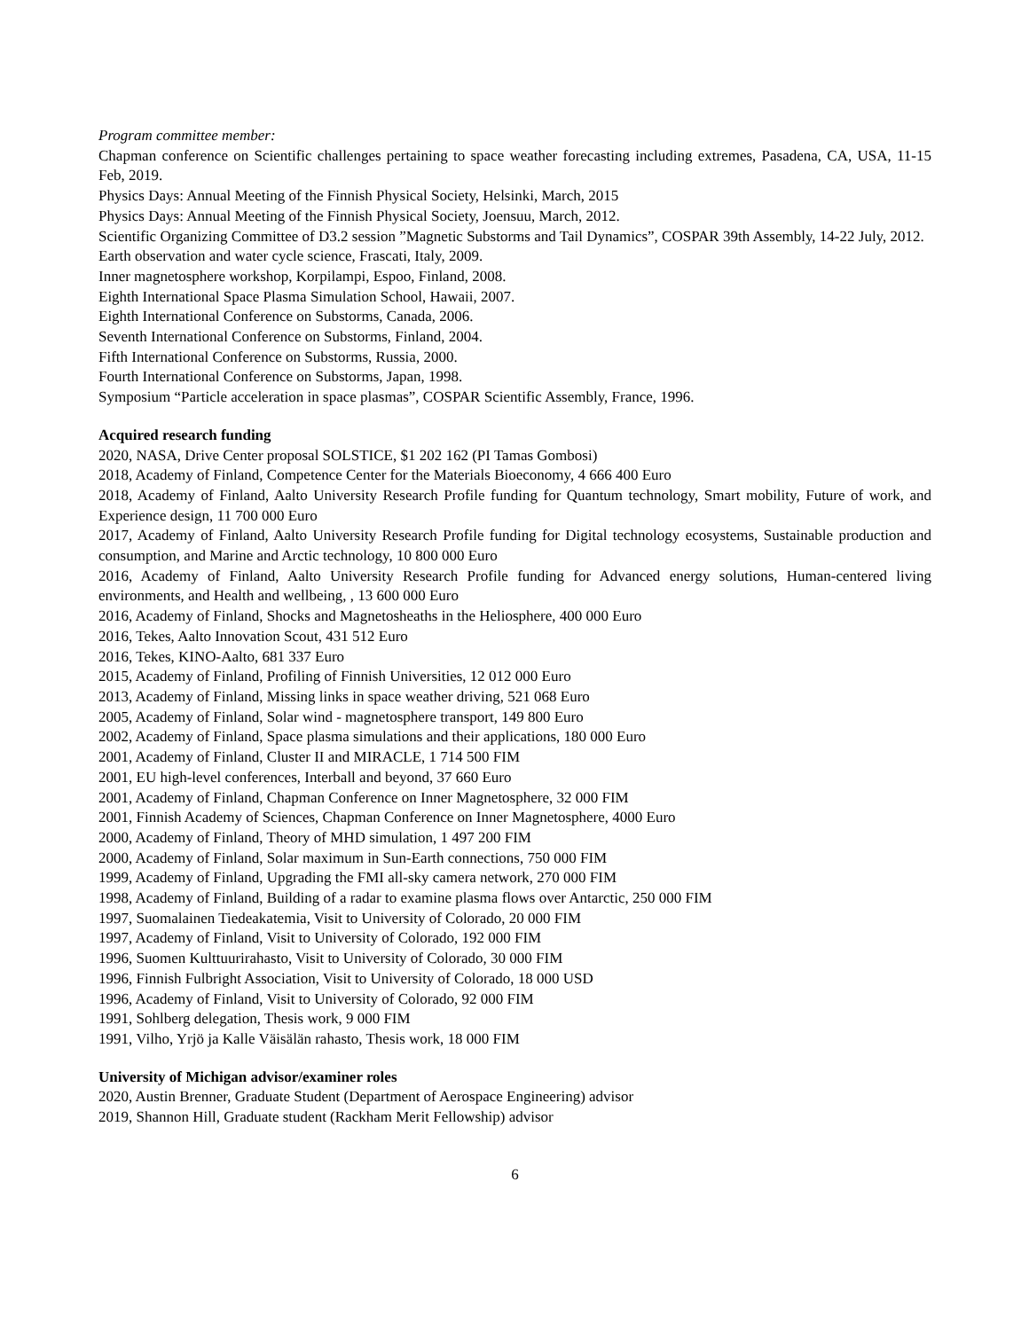Program committee member:
Chapman conference on Scientific challenges pertaining to space weather forecasting including extremes, Pasadena, CA, USA, 11-15 Feb, 2019.
Physics Days: Annual Meeting of the Finnish Physical Society, Helsinki, March, 2015
Physics Days: Annual Meeting of the Finnish Physical Society, Joensuu, March, 2012.
Scientific Organizing Committee of D3.2 session ”Magnetic Substorms and Tail Dynamics”, COSPAR 39th Assembly, 14-22 July, 2012.
Earth observation and water cycle science, Frascati, Italy, 2009.
Inner magnetosphere workshop, Korpilampi, Espoo, Finland, 2008.
Eighth International Space Plasma Simulation School, Hawaii, 2007.
Eighth International Conference on Substorms, Canada, 2006.
Seventh International Conference on Substorms, Finland, 2004.
Fifth International Conference on Substorms, Russia, 2000.
Fourth International Conference on Substorms, Japan, 1998.
Symposium “Particle acceleration in space plasmas”, COSPAR Scientific Assembly, France, 1996.
Acquired research funding
2020, NASA, Drive Center proposal SOLSTICE, $1 202 162 (PI Tamas Gombosi)
2018, Academy of Finland, Competence Center for the Materials Bioeconomy, 4 666 400 Euro
2018, Academy of Finland, Aalto University Research Profile funding for Quantum technology, Smart mobility, Future of work, and Experience design, 11 700 000 Euro
2017, Academy of Finland, Aalto University Research Profile funding for Digital technology ecosystems, Sustainable production and consumption, and Marine and Arctic technology, 10 800 000 Euro
2016, Academy of Finland, Aalto University Research Profile funding for Advanced energy solutions, Human-centered living environments, and Health and wellbeing, , 13 600 000 Euro
2016, Academy of Finland, Shocks and Magnetosheaths in the Heliosphere, 400 000 Euro
2016, Tekes, Aalto Innovation Scout, 431 512 Euro
2016, Tekes, KINO-Aalto, 681 337 Euro
2015, Academy of Finland, Profiling of Finnish Universities, 12 012 000 Euro
2013, Academy of Finland, Missing links in space weather driving, 521 068 Euro
2005, Academy of Finland, Solar wind - magnetosphere transport, 149 800 Euro
2002, Academy of Finland, Space plasma simulations and their applications, 180 000 Euro
2001, Academy of Finland, Cluster II and MIRACLE, 1 714 500 FIM
2001, EU high-level conferences, Interball and beyond, 37 660 Euro
2001, Academy of Finland, Chapman Conference on Inner Magnetosphere, 32 000 FIM
2001, Finnish Academy of Sciences, Chapman Conference on Inner Magnetosphere, 4000 Euro
2000, Academy of Finland, Theory of MHD simulation, 1 497 200 FIM
2000, Academy of Finland, Solar maximum in Sun-Earth connections, 750 000 FIM
1999, Academy of Finland, Upgrading the FMI all-sky camera network, 270 000 FIM
1998, Academy of Finland, Building of a radar to examine plasma flows over Antarctic, 250 000 FIM
1997, Suomalainen Tiedeakatemia, Visit to University of Colorado, 20 000 FIM
1997, Academy of Finland, Visit to University of Colorado, 192 000 FIM
1996, Suomen Kulttuurirahasto, Visit to University of Colorado, 30 000 FIM
1996, Finnish Fulbright Association, Visit to University of Colorado, 18 000 USD
1996, Academy of Finland, Visit to University of Colorado, 92 000 FIM
1991, Sohlberg delegation, Thesis work, 9 000 FIM
1991, Vilho, Yrjö ja Kalle Väisälän rahasto, Thesis work, 18 000 FIM
University of Michigan advisor/examiner roles
2020, Austin Brenner, Graduate Student (Department of Aerospace Engineering) advisor
2019, Shannon Hill, Graduate student (Rackham Merit Fellowship) advisor
6